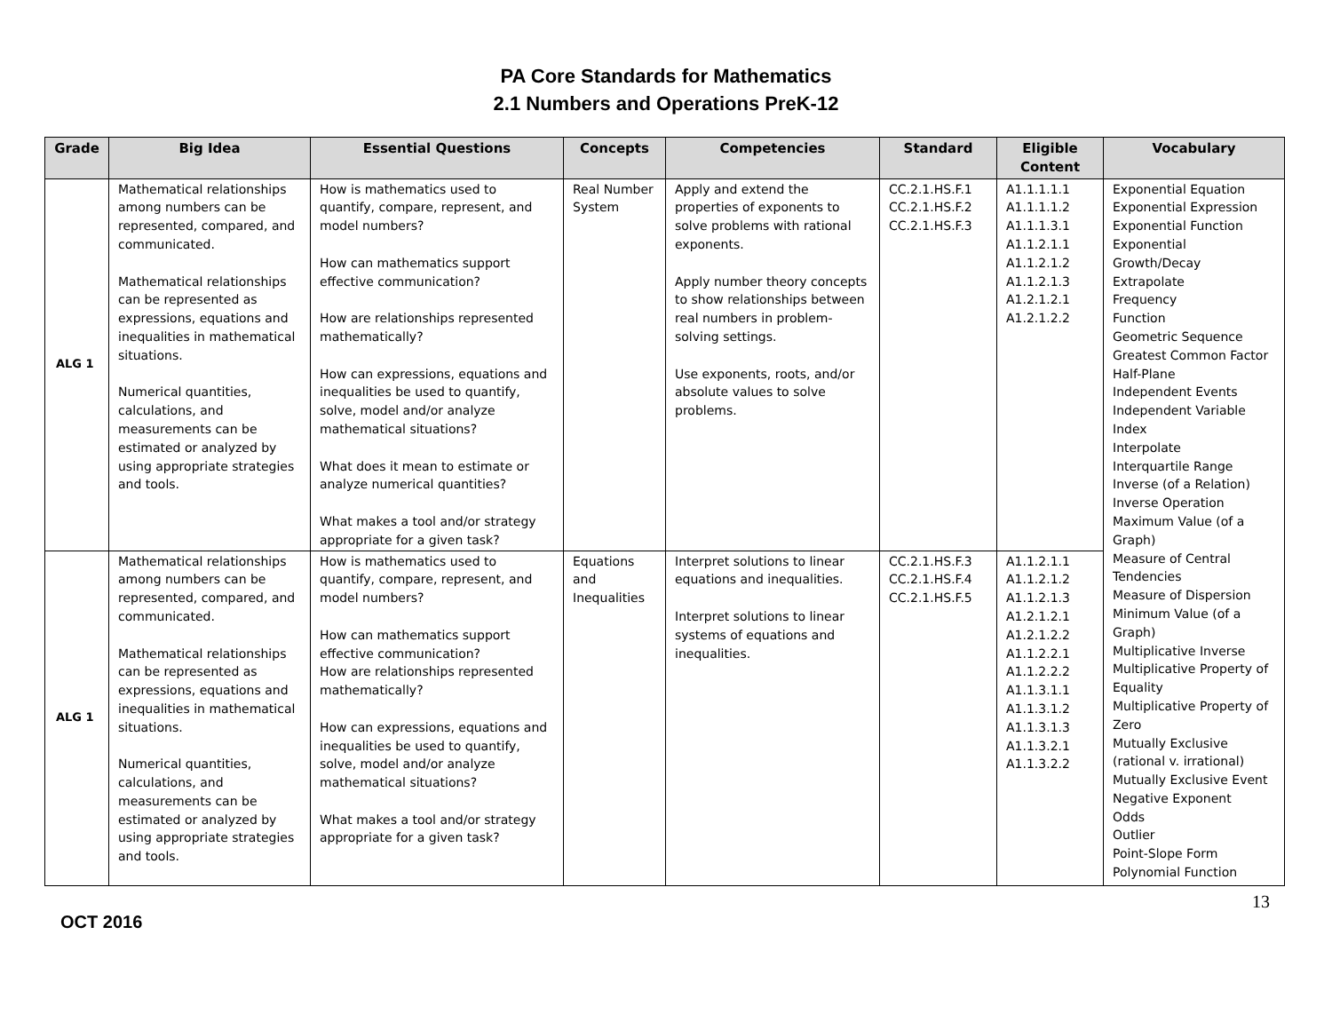PA Core Standards for Mathematics
2.1 Numbers and Operations PreK-12
| Grade | Big Idea | Essential Questions | Concepts | Competencies | Standard | Eligible Content | Vocabulary |
| --- | --- | --- | --- | --- | --- | --- | --- |
| ALG 1 | Mathematical relationships among numbers can be represented, compared, and communicated. Mathematical relationships can be represented as expressions, equations and inequalities in mathematical situations. Numerical quantities, calculations, and measurements can be estimated or analyzed by using appropriate strategies and tools. | How is mathematics used to quantify, compare, represent, and model numbers? How can mathematics support effective communication? How are relationships represented mathematically? How can expressions, equations and inequalities be used to quantify, solve, model and/or analyze mathematical situations? What does it mean to estimate or analyze numerical quantities? What makes a tool and/or strategy appropriate for a given task? | Real Number System | Apply and extend the properties of exponents to solve problems with rational exponents. Apply number theory concepts to show relationships between real numbers in problem-solving settings. Use exponents, roots, and/or absolute values to solve problems. | CC.2.1.HS.F.1 CC.2.1.HS.F.2 CC.2.1.HS.F.3 | A1.1.1.1.1 A1.1.1.1.2 A1.1.1.3.1 A1.1.2.1.1 A1.1.2.1.2 A1.1.2.1.3 A1.2.1.2.1 A1.2.1.2.2 | Exponential Equation Exponential Expression Exponential Function Exponential Growth/Decay Extrapolate Frequency Function Geometric Sequence Greatest Common Factor Half-Plane Independent Events Independent Variable Index Interpolate Interquartile Range Inverse (of a Relation) Inverse Operation Maximum Value (of a Graph) Measure of Central Tendencies Measure of Dispersion Minimum Value (of a Graph) Multiplicative Inverse Multiplicative Property of Equality Multiplicative Property of Zero Mutually Exclusive (rational v. irrational) Mutually Exclusive Event Negative Exponent Odds Outlier Point-Slope Form Polynomial Function |
| ALG 1 | Mathematical relationships among numbers can be represented, compared, and communicated. Mathematical relationships can be represented as expressions, equations and inequalities in mathematical situations. Numerical quantities, calculations, and measurements can be estimated or analyzed by using appropriate strategies and tools. | How is mathematics used to quantify, compare, represent, and model numbers? How can mathematics support effective communication? How are relationships represented mathematically? How can expressions, equations and inequalities be used to quantify, solve, model and/or analyze mathematical situations? What makes a tool and/or strategy appropriate for a given task? | Equations and Inequalities | Interpret solutions to linear equations and inequalities. Interpret solutions to linear systems of equations and inequalities. | CC.2.1.HS.F.3 CC.2.1.HS.F.4 CC.2.1.HS.F.5 | A1.1.2.1.1 A1.1.2.1.2 A1.1.2.1.3 A1.2.1.2.1 A1.2.1.2.2 A1.1.2.2.1 A1.1.2.2.2 A1.1.3.1.1 A1.1.3.1.2 A1.1.3.1.3 A1.1.3.2.1 A1.1.3.2.2 | |
13
OCT 2016